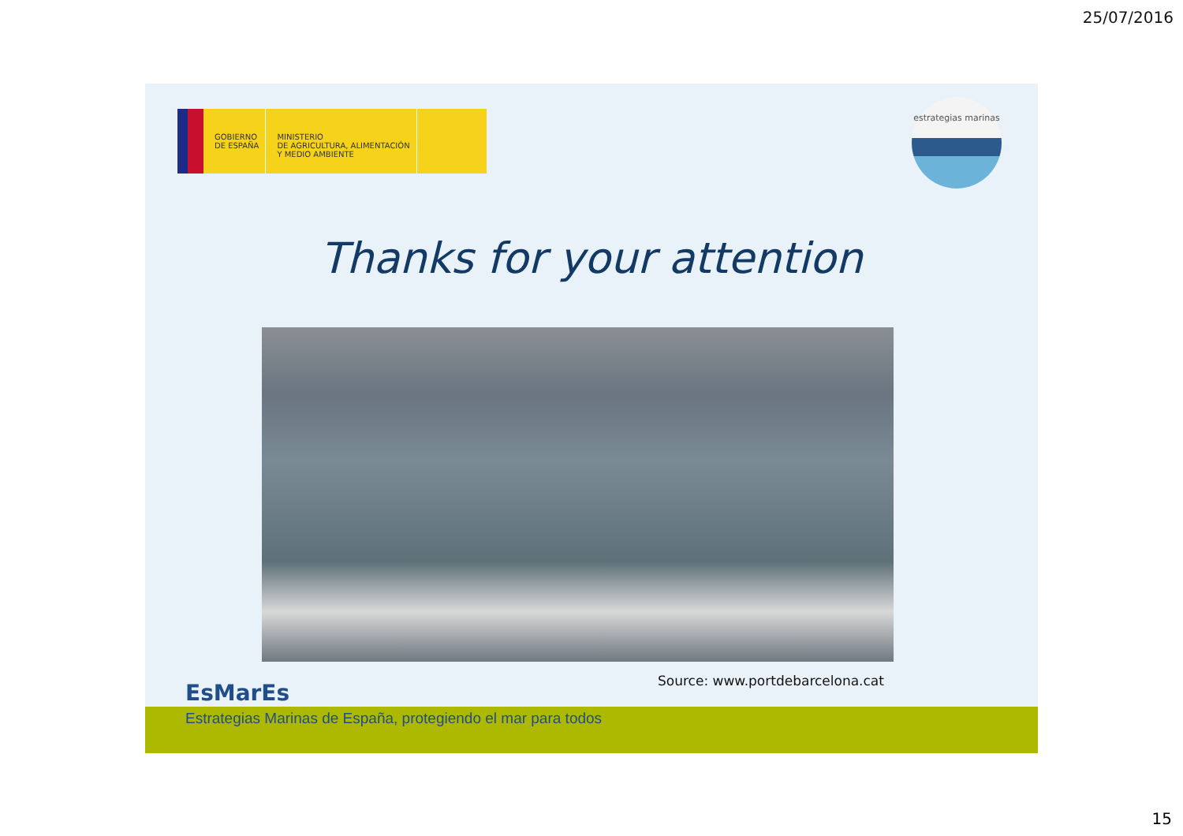25/07/2016
GOBIERNO
DE ESPAÑA
MINISTERIO
DE AGRICULTURA, ALIMENTACIÓN
Y MEDIO AMBIENTE
estrategias marinas
Thanks for your attention
Source: www.portdebarcelona.cat
EsMarEs
Estrategias Marinas de España, protegiendo el mar para todos
15